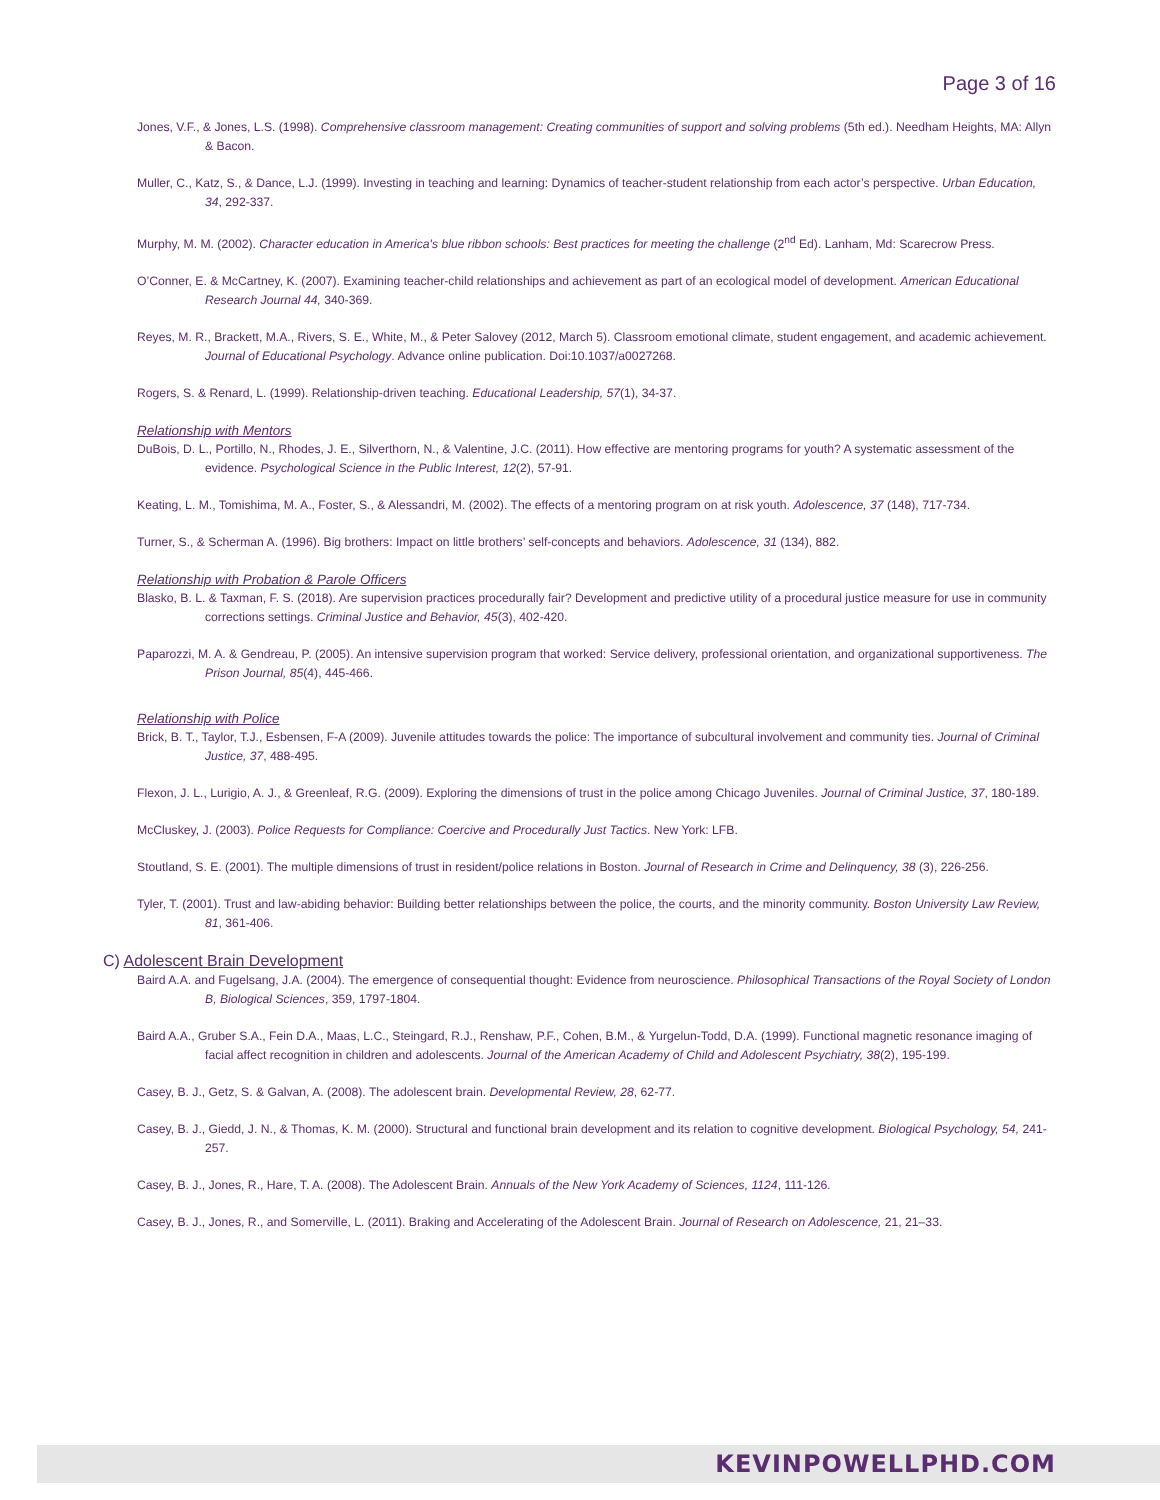Page 3 of 16
Jones, V.F., & Jones, L.S. (1998). Comprehensive classroom management: Creating communities of support and solving problems (5th ed.). Needham Heights, MA: Allyn & Bacon.
Muller, C., Katz, S., & Dance, L.J. (1999). Investing in teaching and learning: Dynamics of teacher-student relationship from each actor’s perspective. Urban Education, 34, 292-337.
Murphy, M. M. (2002). Character education in America's blue ribbon schools: Best practices for meeting the challenge (2<sup>nd</sup> Ed). Lanham, Md: Scarecrow Press.
O’Conner, E. & McCartney, K. (2007). Examining teacher-child relationships and achievement as part of an ecological model of development. American Educational Research Journal 44, 340-369.
Reyes, M. R., Brackett, M.A., Rivers, S. E., White, M., & Peter Salovey (2012, March 5). Classroom emotional climate, student engagement, and academic achievement. Journal of Educational Psychology. Advance online publication. Doi:10.1037/a0027268.
Rogers, S. & Renard, L. (1999). Relationship-driven teaching. Educational Leadership, 57(1), 34-37.
Relationship with Mentors
DuBois, D. L., Portillo, N., Rhodes, J. E., Silverthorn, N., & Valentine, J.C. (2011). How effective are mentoring programs for youth? A systematic assessment of the evidence. Psychological Science in the Public Interest, 12(2), 57-91.
Keating, L. M., Tomishima, M. A., Foster, S., & Alessandri, M. (2002). The effects of a mentoring program on at risk youth. Adolescence, 37 (148), 717-734.
Turner, S., & Scherman A. (1996). Big brothers: Impact on little brothers’ self-concepts and behaviors. Adolescence, 31 (134), 882.
Relationship with Probation & Parole Officers
Blasko, B. L. & Taxman, F. S. (2018). Are supervision practices procedurally fair? Development and predictive utility of a procedural justice measure for use in community corrections settings. Criminal Justice and Behavior, 45(3), 402-420.
Paparozzi, M. A. & Gendreau, P. (2005). An intensive supervision program that worked: Service delivery, professional orientation, and organizational supportiveness. The Prison Journal, 85(4), 445-466.
Relationship with Police
Brick, B. T., Taylor, T.J., Esbensen, F-A (2009). Juvenile attitudes towards the police: The importance of subcultural involvement and community ties. Journal of Criminal Justice, 37, 488-495.
Flexon, J. L., Lurigio, A. J., & Greenleaf, R.G. (2009). Exploring the dimensions of trust in the police among Chicago Juveniles. Journal of Criminal Justice, 37, 180-189.
McCluskey, J. (2003). Police Requests for Compliance: Coercive and Procedurally Just Tactics. New York: LFB.
Stoutland, S. E. (2001). The multiple dimensions of trust in resident/police relations in Boston. Journal of Research in Crime and Delinquency, 38 (3), 226-256.
Tyler, T. (2001). Trust and law-abiding behavior: Building better relationships between the police, the courts, and the minority community. Boston University Law Review, 81, 361-406.
C) Adolescent Brain Development
Baird A.A. and Fugelsang, J.A. (2004). The emergence of consequential thought: Evidence from neuroscience. Philosophical Transactions of the Royal Society of London B, Biological Sciences, 359, 1797-1804.
Baird A.A., Gruber S.A., Fein D.A., Maas, L.C., Steingard, R.J., Renshaw, P.F., Cohen, B.M., & Yurgelun-Todd, D.A. (1999). Functional magnetic resonance imaging of facial affect recognition in children and adolescents. Journal of the American Academy of Child and Adolescent Psychiatry, 38(2), 195-199.
Casey, B. J., Getz, S. & Galvan, A. (2008). The adolescent brain. Developmental Review, 28, 62-77.
Casey, B. J., Giedd, J. N., & Thomas, K. M. (2000). Structural and functional brain development and its relation to cognitive development. Biological Psychology, 54, 241-257.
Casey, B. J., Jones, R., Hare, T. A. (2008). The Adolescent Brain. Annuals of the New York Academy of Sciences, 1124, 111-126.
Casey, B. J., Jones, R., and Somerville, L. (2011). Braking and Accelerating of the Adolescent Brain. Journal of Research on Adolescence, 21, 21–33.
KEVINPOWELLPHD.COM